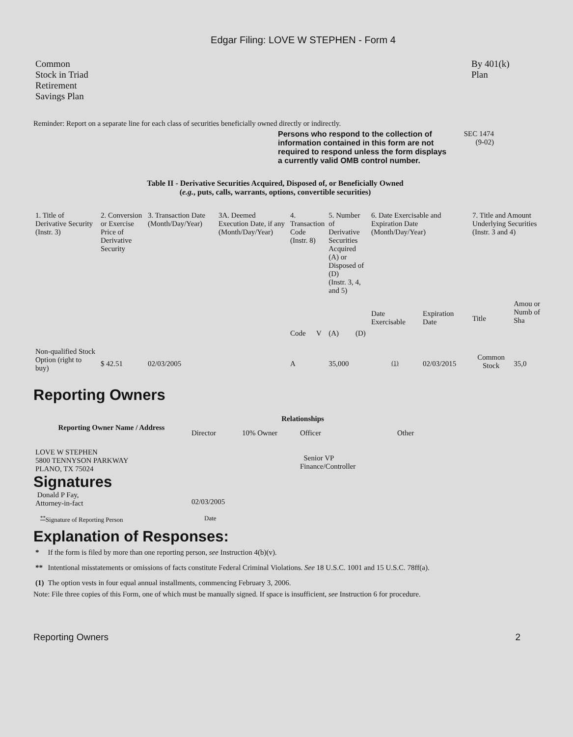Edgar Filing: LOVE W STEPHEN - Form 4
| Common Stock in Triad Retirement Savings Plan | By 401(k) Plan |
Reminder: Report on a separate line for each class of securities beneficially owned directly or indirectly.
Persons who respond to the collection of information contained in this form are not required to respond unless the form displays a currently valid OMB control number.
SEC 1474
(9-02)
Table II - Derivative Securities Acquired, Disposed of, or Beneficially Owned
(e.g., puts, calls, warrants, options, convertible securities)
| 1. Title of Derivative Security (Instr. 3) | 2. Conversion or Exercise Price of Derivative Security | 3. Transaction Date (Month/Day/Year) | 3A. Deemed Execution Date, if any (Month/Day/Year) | 4. Transaction Code (Instr. 8) | | 5. Number of Derivative Securities Acquired (A) or Disposed of (D) (Instr. 3, 4, and 5) | | 6. Date Exercisable and Expiration Date (Month/Day/Year) | | 7. Title and Amount Underlying Securities (Instr. 3 and 4) | |
| --- | --- | --- | --- | --- | --- | --- | --- | --- | --- | --- | --- |
| | | | | Code | V | (A) | (D) | Date Exercisable | Expiration Date | Title | Amou or Numb of Sha |
| Non-qualified Stock Option (right to buy) | $ 42.51 | 02/03/2005 | | A | | 35,000 | | <sup>(1)</sup> | 02/03/2015 | Common Stock | 35,0 |
Reporting Owners
| Reporting Owner Name / Address | Relationships | | | |
| --- | --- | --- | --- | --- |
| | Director | 10% Owner | Officer | Other |
| LOVE W STEPHEN 5800 TENNYSON PARKWAY PLANO, TX 75024 | | | Senior VP Finance/Controller | |
Signatures
| Donald P Fay, Attorney-in-fact | 02/03/2005 |
| <sup>**</sup> Signature of Reporting Person | Date |
Explanation of Responses:
| * | If the form is filed by more than one reporting person, see Instruction 4(b)(v). |
| ** | Intentional misstatements or omissions of facts constitute Federal Criminal Violations. See 18 U.S.C. 1001 and 15 U.S.C. 78ff(a). |
| (1) | The option vests in four equal annual installments, commencing February 3, 2006. |
Note: File three copies of this Form, one of which must be manually signed. If space is insufficient, see Instruction 6 for procedure.
Reporting Owners 2